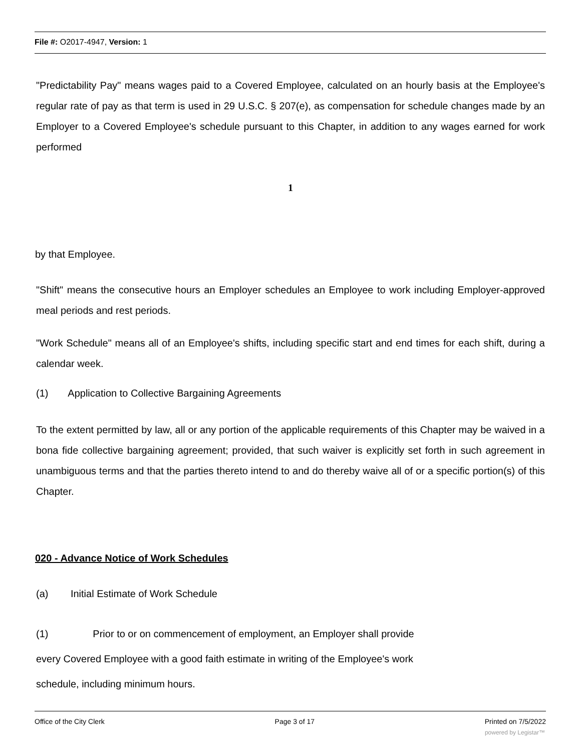File #: O2017-4947, Version: 1
"Predictability Pay" means wages paid to a Covered Employee, calculated on an hourly basis at the Employee's regular rate of pay as that term is used in 29 U.S.C. § 207(e), as compensation for schedule changes made by an Employer to a Covered Employee's schedule pursuant to this Chapter, in addition to any wages earned for work performed
1
by that Employee.
"Shift" means the consecutive hours an Employer schedules an Employee to work including Employer-approved meal periods and rest periods.
"Work Schedule" means all of an Employee's shifts, including specific start and end times for each shift, during a calendar week.
(1) Application to Collective Bargaining Agreements
To the extent permitted by law, all or any portion of the applicable requirements of this Chapter may be waived in a bona fide collective bargaining agreement; provided, that such waiver is explicitly set forth in such agreement in unambiguous terms and that the parties thereto intend to and do thereby waive all of or a specific portion(s) of this Chapter.
020 - Advance Notice of Work Schedules
(a) Initial Estimate of Work Schedule
(1) Prior to or on commencement of employment, an Employer shall provide
every Covered Employee with a good faith estimate in writing of the Employee's work
schedule, including minimum hours.
Office of the City Clerk Page 3 of 17 Printed on 7/5/2022
powered by Legistar™